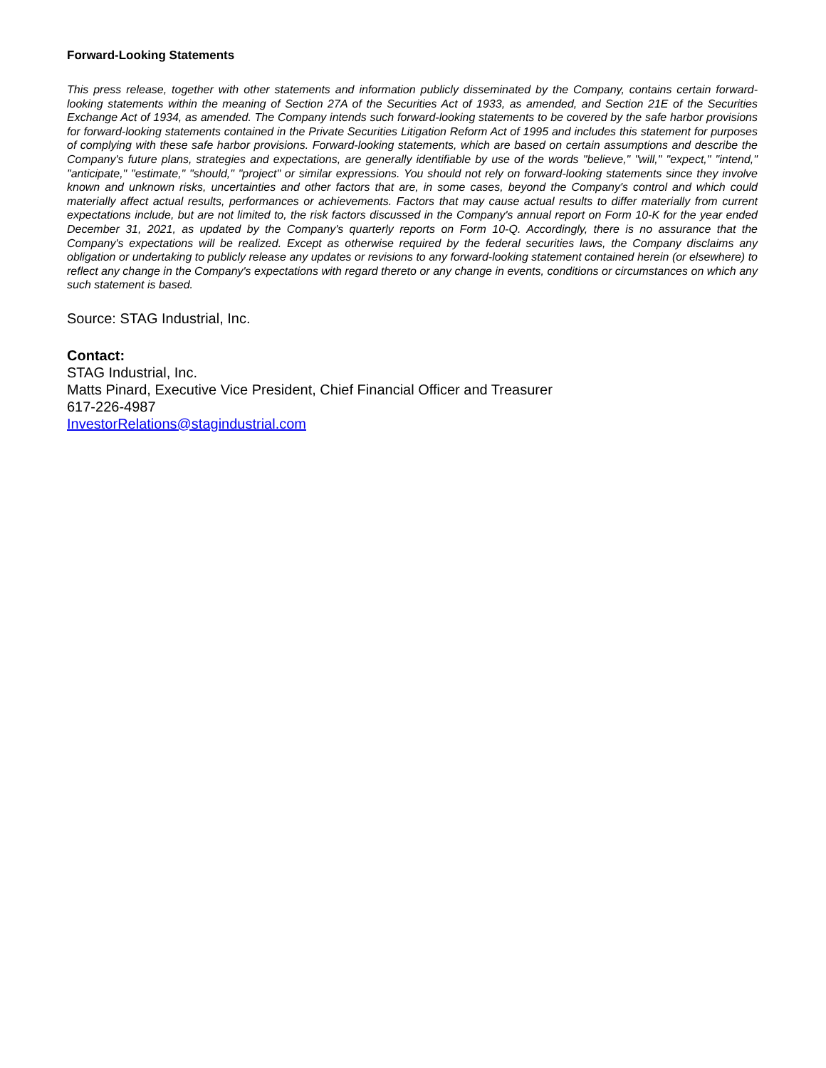Forward-Looking Statements
This press release, together with other statements and information publicly disseminated by the Company, contains certain forward-looking statements within the meaning of Section 27A of the Securities Act of 1933, as amended, and Section 21E of the Securities Exchange Act of 1934, as amended. The Company intends such forward-looking statements to be covered by the safe harbor provisions for forward-looking statements contained in the Private Securities Litigation Reform Act of 1995 and includes this statement for purposes of complying with these safe harbor provisions. Forward-looking statements, which are based on certain assumptions and describe the Company's future plans, strategies and expectations, are generally identifiable by use of the words "believe," "will," "expect," "intend," "anticipate," "estimate," "should," "project" or similar expressions. You should not rely on forward-looking statements since they involve known and unknown risks, uncertainties and other factors that are, in some cases, beyond the Company's control and which could materially affect actual results, performances or achievements. Factors that may cause actual results to differ materially from current expectations include, but are not limited to, the risk factors discussed in the Company's annual report on Form 10-K for the year ended December 31, 2021, as updated by the Company's quarterly reports on Form 10-Q. Accordingly, there is no assurance that the Company's expectations will be realized. Except as otherwise required by the federal securities laws, the Company disclaims any obligation or undertaking to publicly release any updates or revisions to any forward-looking statement contained herein (or elsewhere) to reflect any change in the Company's expectations with regard thereto or any change in events, conditions or circumstances on which any such statement is based.
Source: STAG Industrial, Inc.
Contact:
STAG Industrial, Inc.
Matts Pinard, Executive Vice President, Chief Financial Officer and Treasurer
617-226-4987
InvestorRelations@stagindustrial.com